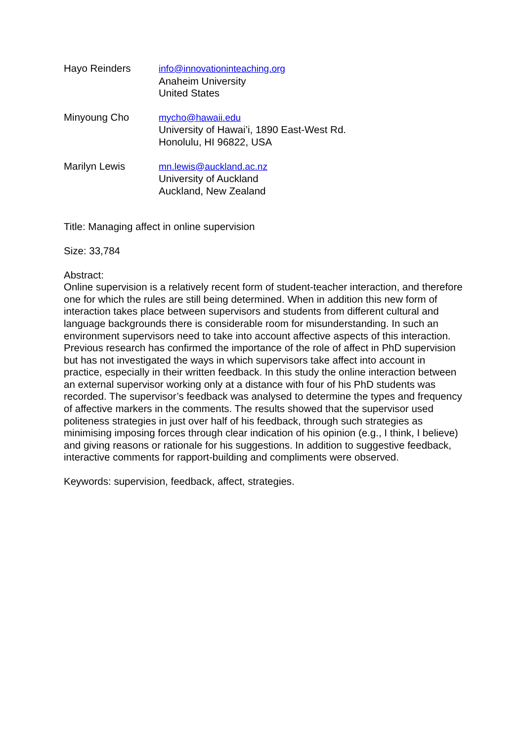Hayo Reinders info@innovationinteaching.org
Anaheim University
United States
Minyoung Cho mycho@hawaii.edu
University of Hawai’i, 1890 East-West Rd.
Honolulu, HI 96822, USA
Marilyn Lewis mn.lewis@auckland.ac.nz
University of Auckland
Auckland, New Zealand
Title: Managing affect in online supervision
Size: 33,784
Abstract:
Online supervision is a relatively recent form of student-teacher interaction, and therefore one for which the rules are still being determined. When in addition this new form of interaction takes place between supervisors and students from different cultural and language backgrounds there is considerable room for misunderstanding. In such an environment supervisors need to take into account affective aspects of this interaction. Previous research has confirmed the importance of the role of affect in PhD supervision but has not investigated the ways in which supervisors take affect into account in practice, especially in their written feedback. In this study the online interaction between an external supervisor working only at a distance with four of his PhD students was recorded. The supervisor’s feedback was analysed to determine the types and frequency of affective markers in the comments. The results showed that the supervisor used politeness strategies in just over half of his feedback, through such strategies as minimising imposing forces through clear indication of his opinion (e.g., I think, I believe) and giving reasons or rationale for his suggestions. In addition to suggestive feedback, interactive comments for rapport-building and compliments were observed.
Keywords: supervision, feedback, affect, strategies.